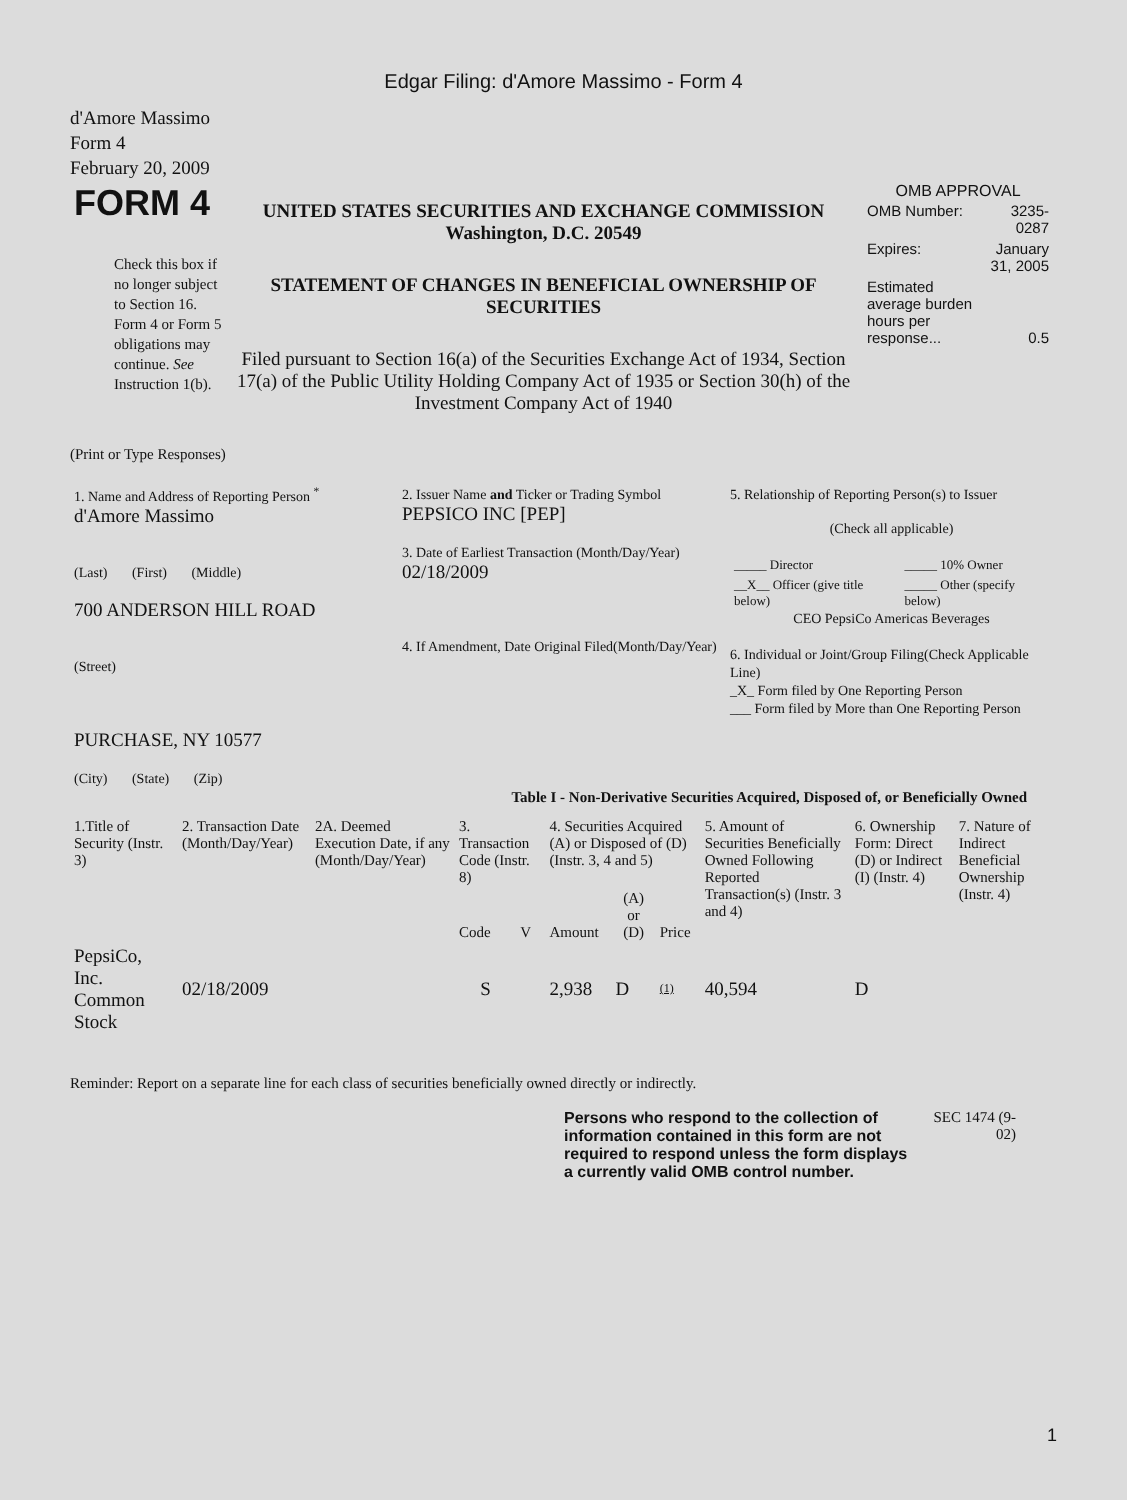Edgar Filing: d'Amore Massimo - Form 4
d'Amore Massimo
Form 4
February 20, 2009
| FORM 4 Check this box if no longer subject to Section 16. Form 4 or Form 5 obligations may continue. See Instruction 1(b). | UNITED STATES SECURITIES AND EXCHANGE COMMISSION Washington, D.C. 20549 STATEMENT OF CHANGES IN BENEFICIAL OWNERSHIP OF SECURITIES Filed pursuant to Section 16(a) of the Securities Exchange Act of 1934, Section 17(a) of the Public Utility Holding Company Act of 1935 or Section 30(h) of the Investment Company Act of 1940 | OMB APPROVAL / OMB Number: / 3235-0287 / / Expires: / January 31, 2005 / / Estimated average burden hours per response... / 0.5 / |
(Print or Type Responses)
| 1. Name and Address of Reporting Person <sup>*</sup> d'Amore Massimo (Last) (First) (Middle) 700 ANDERSON HILL ROAD (Street) PURCHASE, NY 10577 (City) (State) (Zip) | 2. Issuer Name and Ticker or Trading Symbol PEPSICO INC [PEP] 3. Date of Earliest Transaction (Month/Day/Year) 02/18/2009 4. If Amendment, Date Original Filed(Month/Day/Year) | 5. Relationship of Reporting Person(s) to Issuer (Check all applicable) / _____ Director / _____ 10% Owner / / __X__ Officer (give title below) / _____ Other (specify below) / CEO PepsiCo Americas Beverages 6. Individual or Joint/Group Filing(Check Applicable Line) _X_ Form filed by One Reporting Person ___ Form filed by More than One Reporting Person |
Table I - Non-Derivative Securities Acquired, Disposed of, or Beneficially Owned
| 1.Title of Security (Instr. 3) | 2. Transaction Date (Month/Day/Year) | 2A. Deemed Execution Date, if any (Month/Day/Year) | 3. Transaction Code (Instr. 8) | | 4. Securities Acquired (A) or Disposed of (D) (Instr. 3, 4 and 5) | | | 5. Amount of Securities Beneficially Owned Following Reported Transaction(s) (Instr. 3 and 4) | 6. Ownership Form: Direct (D) or Indirect (I) (Instr. 4) | 7. Nature of Indirect Beneficial Ownership (Instr. 4) |
| --- | --- | --- | --- | --- | --- | --- | --- | --- | --- | --- |
| | | | Code | V | Amount | (A) or (D) | Price | | | |
| PepsiCo, Inc. Common Stock | 02/18/2009 | | S | | 2,938 | D | (1) | 40,594 | D | |
Reminder: Report on a separate line for each class of securities beneficially owned directly or indirectly.
| Persons who respond to the collection of information contained in this form are not required to respond unless the form displays a currently valid OMB control number. | SEC 1474 (9-02) |
1